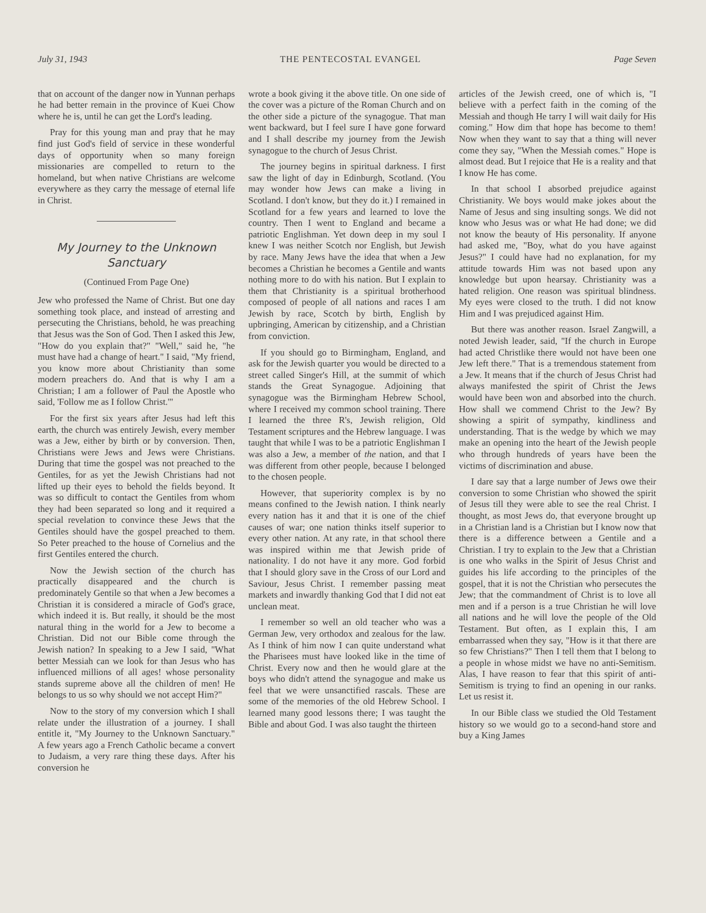July 31, 1943 THE PENTECOSTAL EVANGEL Page Seven
that on account of the danger now in Yunnan perhaps he had better remain in the province of Kuei Chow where he is, until he can get the Lord's leading.
Pray for this young man and pray that he may find just God's field of service in these wonderful days of opportunity when so many foreign missionaries are compelled to return to the homeland, but when native Christians are welcome everywhere as they carry the message of eternal life in Christ.
My Journey to the Unknown Sanctuary
(Continued From Page One)
Jew who professed the Name of Christ. But one day something took place, and instead of arresting and persecuting the Christians, behold, he was preaching that Jesus was the Son of God. Then I asked this Jew, "How do you explain that?" "Well," said he, "he must have had a change of heart." I said, "My friend, you know more about Christianity than some modern preachers do. And that is why I am a Christian; I am a follower of Paul the Apostle who said, 'Follow me as I follow Christ.'"
For the first six years after Jesus had left this earth, the church was entirely Jewish, every member was a Jew, either by birth or by conversion. Then, Christians were Jews and Jews were Christians. During that time the gospel was not preached to the Gentiles, for as yet the Jewish Christians had not lifted up their eyes to behold the fields beyond. It was so difficult to contact the Gentiles from whom they had been separated so long and it required a special revelation to convince these Jews that the Gentiles should have the gospel preached to them. So Peter preached to the house of Cornelius and the first Gentiles entered the church.
Now the Jewish section of the church has practically disappeared and the church is predominately Gentile so that when a Jew becomes a Christian it is considered a miracle of God's grace, which indeed it is. But really, it should be the most natural thing in the world for a Jew to become a Christian. Did not our Bible come through the Jewish nation? In speaking to a Jew I said, "What better Messiah can we look for than Jesus who has influenced millions of all ages! whose personality stands supreme above all the children of men! He belongs to us so why should we not accept Him?"
Now to the story of my conversion which I shall relate under the illustration of a journey. I shall entitle it, "My Journey to the Unknown Sanctuary." A few years ago a French Catholic became a convert to Judaism, a very rare thing these days. After his conversion he
wrote a book giving it the above title. On one side of the cover was a picture of the Roman Church and on the other side a picture of the synagogue. That man went backward, but I feel sure I have gone forward and I shall describe my journey from the Jewish synagogue to the church of Jesus Christ.
The journey begins in spiritual darkness. I first saw the light of day in Edinburgh, Scotland. (You may wonder how Jews can make a living in Scotland. I don't know, but they do it.) I remained in Scotland for a few years and learned to love the country. Then I went to England and became a patriotic Englishman. Yet down deep in my soul I knew I was neither Scotch nor English, but Jewish by race. Many Jews have the idea that when a Jew becomes a Christian he becomes a Gentile and wants nothing more to do with his nation. But I explain to them that Christianity is a spiritual brotherhood composed of people of all nations and races I am Jewish by race, Scotch by birth, English by upbringing, American by citizenship, and a Christian from conviction.
If you should go to Birmingham, England, and ask for the Jewish quarter you would be directed to a street called Singer's Hill, at the summit of which stands the Great Synagogue. Adjoining that synagogue was the Birmingham Hebrew School, where I received my common school training. There I learned the three R's, Jewish religion, Old Testament scriptures and the Hebrew language. I was taught that while I was to be a patriotic Englishman I was also a Jew, a member of the nation, and that I was different from other people, because I belonged to the chosen people.
However, that superiority complex is by no means confined to the Jewish nation. I think nearly every nation has it and that it is one of the chief causes of war; one nation thinks itself superior to every other nation. At any rate, in that school there was inspired within me that Jewish pride of nationality. I do not have it any more. God forbid that I should glory save in the Cross of our Lord and Saviour, Jesus Christ. I remember passing meat markets and inwardly thanking God that I did not eat unclean meat.
I remember so well an old teacher who was a German Jew, very orthodox and zealous for the law. As I think of him now I can quite understand what the Pharisees must have looked like in the time of Christ. Every now and then he would glare at the boys who didn't attend the synagogue and make us feel that we were unsanctified rascals. These are some of the memories of the old Hebrew School. I learned many good lessons there; I was taught the Bible and about God. I was also taught the thirteen
articles of the Jewish creed, one of which is, "I believe with a perfect faith in the coming of the Messiah and though He tarry I will wait daily for His coming." How dim that hope has become to them! Now when they want to say that a thing will never come they say, "When the Messiah comes." Hope is almost dead. But I rejoice that He is a reality and that I know He has come.
In that school I absorbed prejudice against Christianity. We boys would make jokes about the Name of Jesus and sing insulting songs. We did not know who Jesus was or what He had done; we did not know the beauty of His personality. If anyone had asked me, "Boy, what do you have against Jesus?" I could have had no explanation, for my attitude towards Him was not based upon any knowledge but upon hearsay. Christianity was a hated religion. One reason was spiritual blindness. My eyes were closed to the truth. I did not know Him and I was prejudiced against Him.
But there was another reason. Israel Zangwill, a noted Jewish leader, said, "If the church in Europe had acted Christlike there would not have been one Jew left there." That is a tremendous statement from a Jew. It means that if the church of Jesus Christ had always manifested the spirit of Christ the Jews would have been won and absorbed into the church. How shall we commend Christ to the Jew? By showing a spirit of sympathy, kindliness and understanding. That is the wedge by which we may make an opening into the heart of the Jewish people who through hundreds of years have been the victims of discrimination and abuse.
I dare say that a large number of Jews owe their conversion to some Christian who showed the spirit of Jesus till they were able to see the real Christ. I thought, as most Jews do, that everyone brought up in a Christian land is a Christian but I know now that there is a difference between a Gentile and a Christian. I try to explain to the Jew that a Christian is one who walks in the Spirit of Jesus Christ and guides his life according to the principles of the gospel, that it is not the Christian who persecutes the Jew; that the commandment of Christ is to love all men and if a person is a true Christian he will love all nations and he will love the people of the Old Testament. But often, as I explain this, I am embarrassed when they say, "How is it that there are so few Christians?" Then I tell them that I belong to a people in whose midst we have no anti-Semitism. Alas, I have reason to fear that this spirit of anti-Semitism is trying to find an opening in our ranks. Let us resist it.
In our Bible class we studied the Old Testament history so we would go to a second-hand store and buy a King James